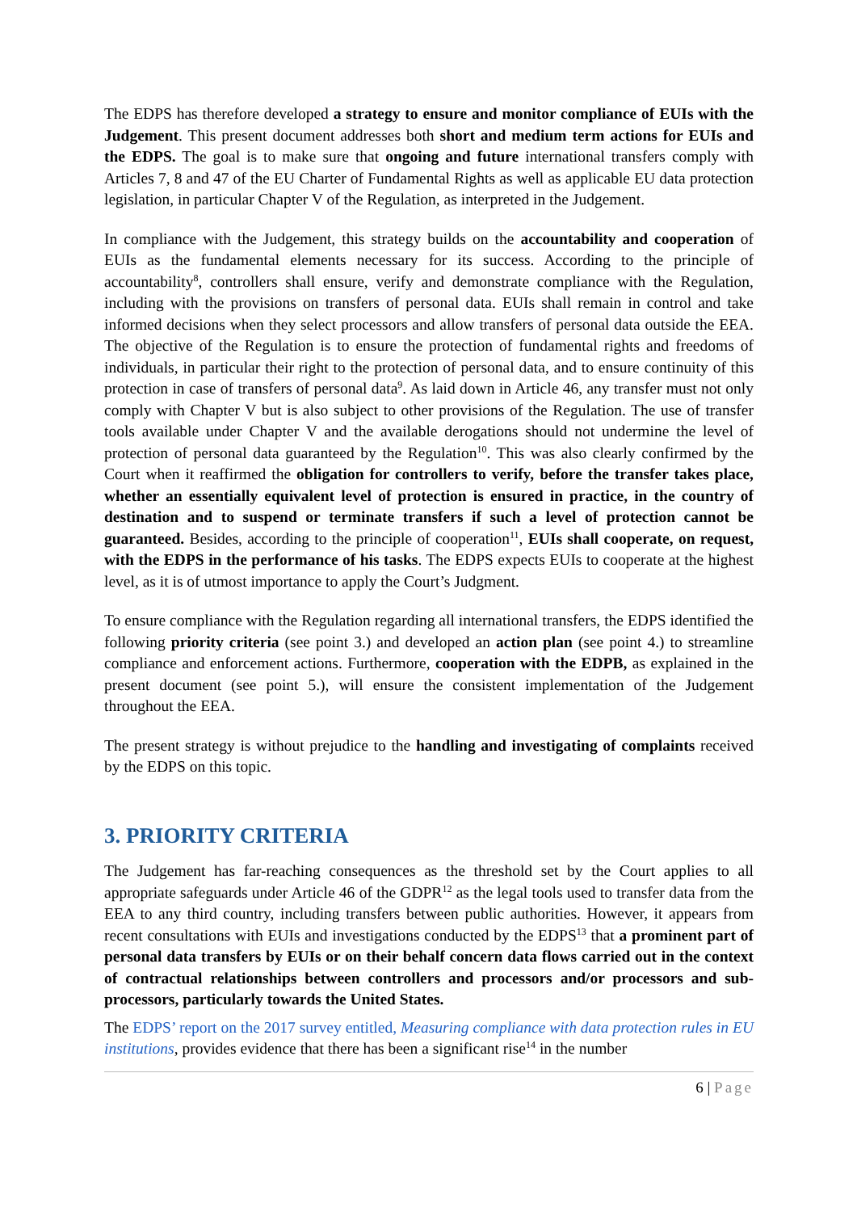The EDPS has therefore developed a strategy to ensure and monitor compliance of EUIs with the Judgement. This present document addresses both short and medium term actions for EUIs and the EDPS. The goal is to make sure that ongoing and future international transfers comply with Articles 7, 8 and 47 of the EU Charter of Fundamental Rights as well as applicable EU data protection legislation, in particular Chapter V of the Regulation, as interpreted in the Judgement.
In compliance with the Judgement, this strategy builds on the accountability and cooperation of EUIs as the fundamental elements necessary for its success. According to the principle of accountability<sup>8</sup>, controllers shall ensure, verify and demonstrate compliance with the Regulation, including with the provisions on transfers of personal data. EUIs shall remain in control and take informed decisions when they select processors and allow transfers of personal data outside the EEA. The objective of the Regulation is to ensure the protection of fundamental rights and freedoms of individuals, in particular their right to the protection of personal data, and to ensure continuity of this protection in case of transfers of personal data<sup>9</sup>. As laid down in Article 46, any transfer must not only comply with Chapter V but is also subject to other provisions of the Regulation. The use of transfer tools available under Chapter V and the available derogations should not undermine the level of protection of personal data guaranteed by the Regulation<sup>10</sup>. This was also clearly confirmed by the Court when it reaffirmed the obligation for controllers to verify, before the transfer takes place, whether an essentially equivalent level of protection is ensured in practice, in the country of destination and to suspend or terminate transfers if such a level of protection cannot be guaranteed. Besides, according to the principle of cooperation<sup>11</sup>, EUIs shall cooperate, on request, with the EDPS in the performance of his tasks. The EDPS expects EUIs to cooperate at the highest level, as it is of utmost importance to apply the Court’s Judgment.
To ensure compliance with the Regulation regarding all international transfers, the EDPS identified the following priority criteria (see point 3.) and developed an action plan (see point 4.) to streamline compliance and enforcement actions. Furthermore, cooperation with the EDPB, as explained in the present document (see point 5.), will ensure the consistent implementation of the Judgement throughout the EEA.
The present strategy is without prejudice to the handling and investigating of complaints received by the EDPS on this topic.
3. PRIORITY CRITERIA
The Judgement has far-reaching consequences as the threshold set by the Court applies to all appropriate safeguards under Article 46 of the GDPR<sup>12</sup> as the legal tools used to transfer data from the EEA to any third country, including transfers between public authorities. However, it appears from recent consultations with EUIs and investigations conducted by the EDPS<sup>13</sup> that a prominent part of personal data transfers by EUIs or on their behalf concern data flows carried out in the context of contractual relationships between controllers and processors and/or processors and sub-processors, particularly towards the United States.
The EDPS’ report on the 2017 survey entitled, Measuring compliance with data protection rules in EU institutions, provides evidence that there has been a significant rise<sup>14</sup> in the number
6 | Page